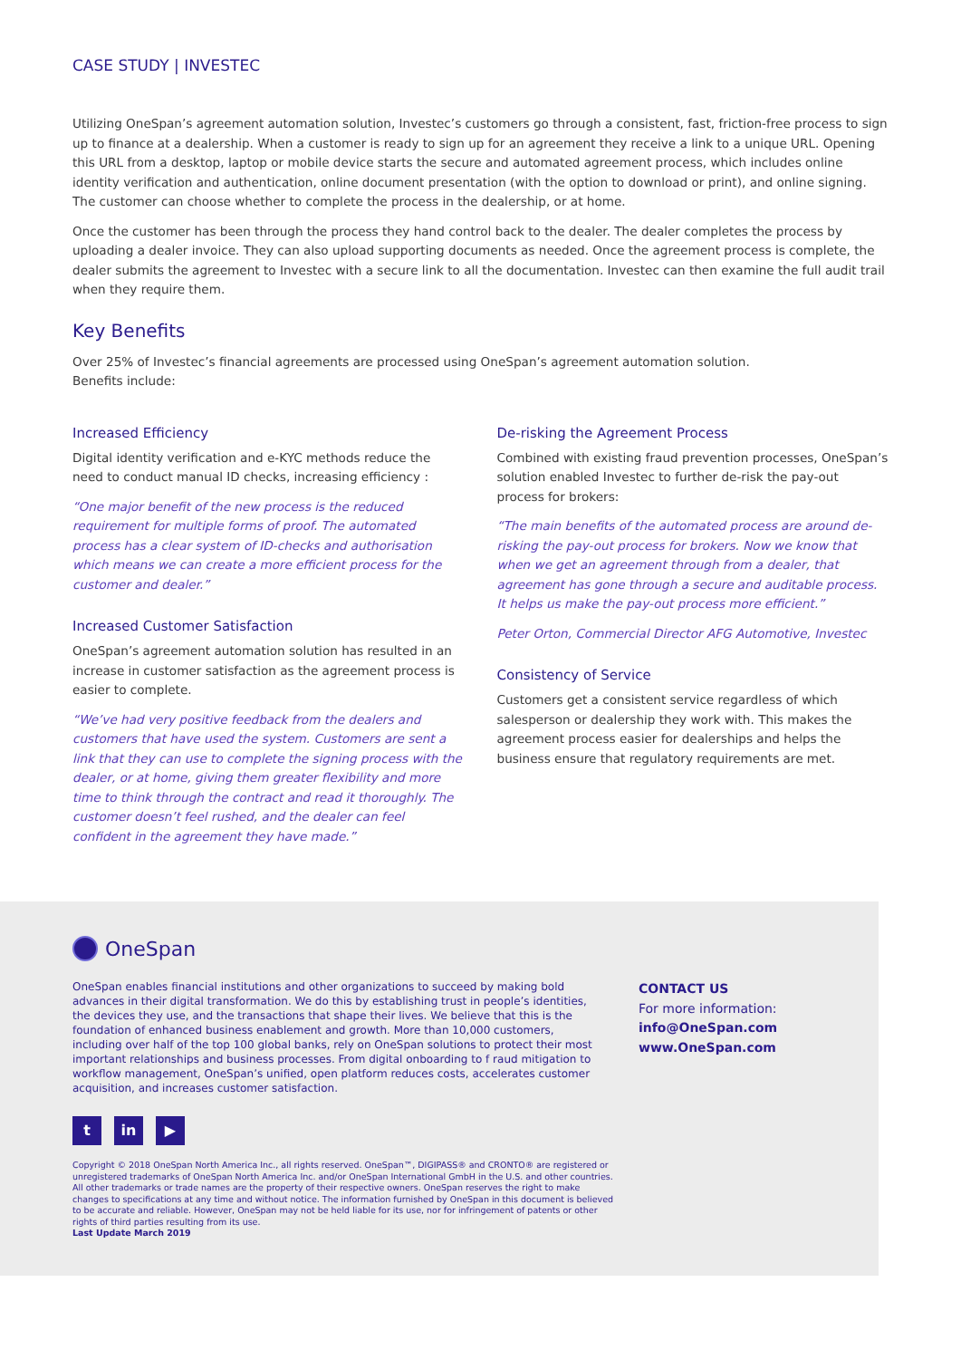CASE STUDY | INVESTEC
Utilizing OneSpan’s agreement automation solution, Investec’s customers go through a consistent, fast, friction-free process to sign up to finance at a dealership. When a customer is ready to sign up for an agreement they receive a link to a unique URL. Opening this URL from a desktop, laptop or mobile device starts the secure and automated agreement process, which includes online identity verification and authentication, online document presentation (with the option to download or print), and online signing. The customer can choose whether to complete the process in the dealership, or at home.
Once the customer has been through the process they hand control back to the dealer. The dealer completes the process by uploading a dealer invoice. They can also upload supporting documents as needed. Once the agreement process is complete, the dealer submits the agreement to Investec with a secure link to all the documentation. Investec can then examine the full audit trail when they require them.
Key Benefits
Over 25% of Investec’s financial agreements are processed using OneSpan’s agreement automation solution.
Benefits include:
Increased Efficiency
Digital identity verification and e-KYC methods reduce the need to conduct manual ID checks, increasing efficiency :
“One major benefit of the new process is the reduced requirement for multiple forms of proof. The automated process has a clear system of ID-checks and authorisation which means we can create a more efficient process for the customer and dealer.”
Increased Customer Satisfaction
OneSpan’s agreement automation solution has resulted in an increase in customer satisfaction as the agreement process is easier to complete.
“We’ve had very positive feedback from the dealers and customers that have used the system. Customers are sent a link that they can use to complete the signing process with the dealer, or at home, giving them greater flexibility and more time to think through the contract and read it thoroughly. The customer doesn’t feel rushed, and the dealer can feel confident in the agreement they have made.”
De-risking the Agreement Process
Combined with existing fraud prevention processes, OneSpan’s solution enabled Investec to further de-risk the pay-out process for brokers:
“The main benefits of the automated process are around de-risking the pay-out process for brokers. Now we know that when we get an agreement through from a dealer, that agreement has gone through a secure and auditable process. It helps us make the pay-out process more efficient.”
Peter Orton, Commercial Director AFG Automotive, Investec
Consistency of Service
Customers get a consistent service regardless of which salesperson or dealership they work with. This makes the agreement process easier for dealerships and helps the business ensure that regulatory requirements are met.
OneSpan
OneSpan enables financial institutions and other organizations to succeed by making bold advances in their digital transformation. We do this by establishing trust in people’s identities, the devices they use, and the transactions that shape their lives. We believe that this is the foundation of enhanced business enablement and growth. More than 10,000 customers, including over half of the top 100 global banks, rely on OneSpan solutions to protect their most important relationships and business processes. From digital onboarding to f raud mitigation to workflow management, OneSpan’s unified, open platform reduces costs, accelerates customer acquisition, and increases customer satisfaction.
CONTACT US
For more information:
info@OneSpan.com
www.OneSpan.com
tin ▶
Copyright © 2018 OneSpan North America Inc., all rights reserved. OneSpan™, DIGIPASS® and CRONTO® are registered or unregistered trademarks of OneSpan North America Inc. and/or OneSpan International GmbH in the U.S. and other countries. All other trademarks or trade names are the property of their respective owners. OneSpan reserves the right to make changes to specifications at any time and without notice. The information furnished by OneSpan in this document is believed to be accurate and reliable. However, OneSpan may not be held liable for its use, nor for infringement of patents or other rights of third parties resulting from its use.
Last Update March 2019